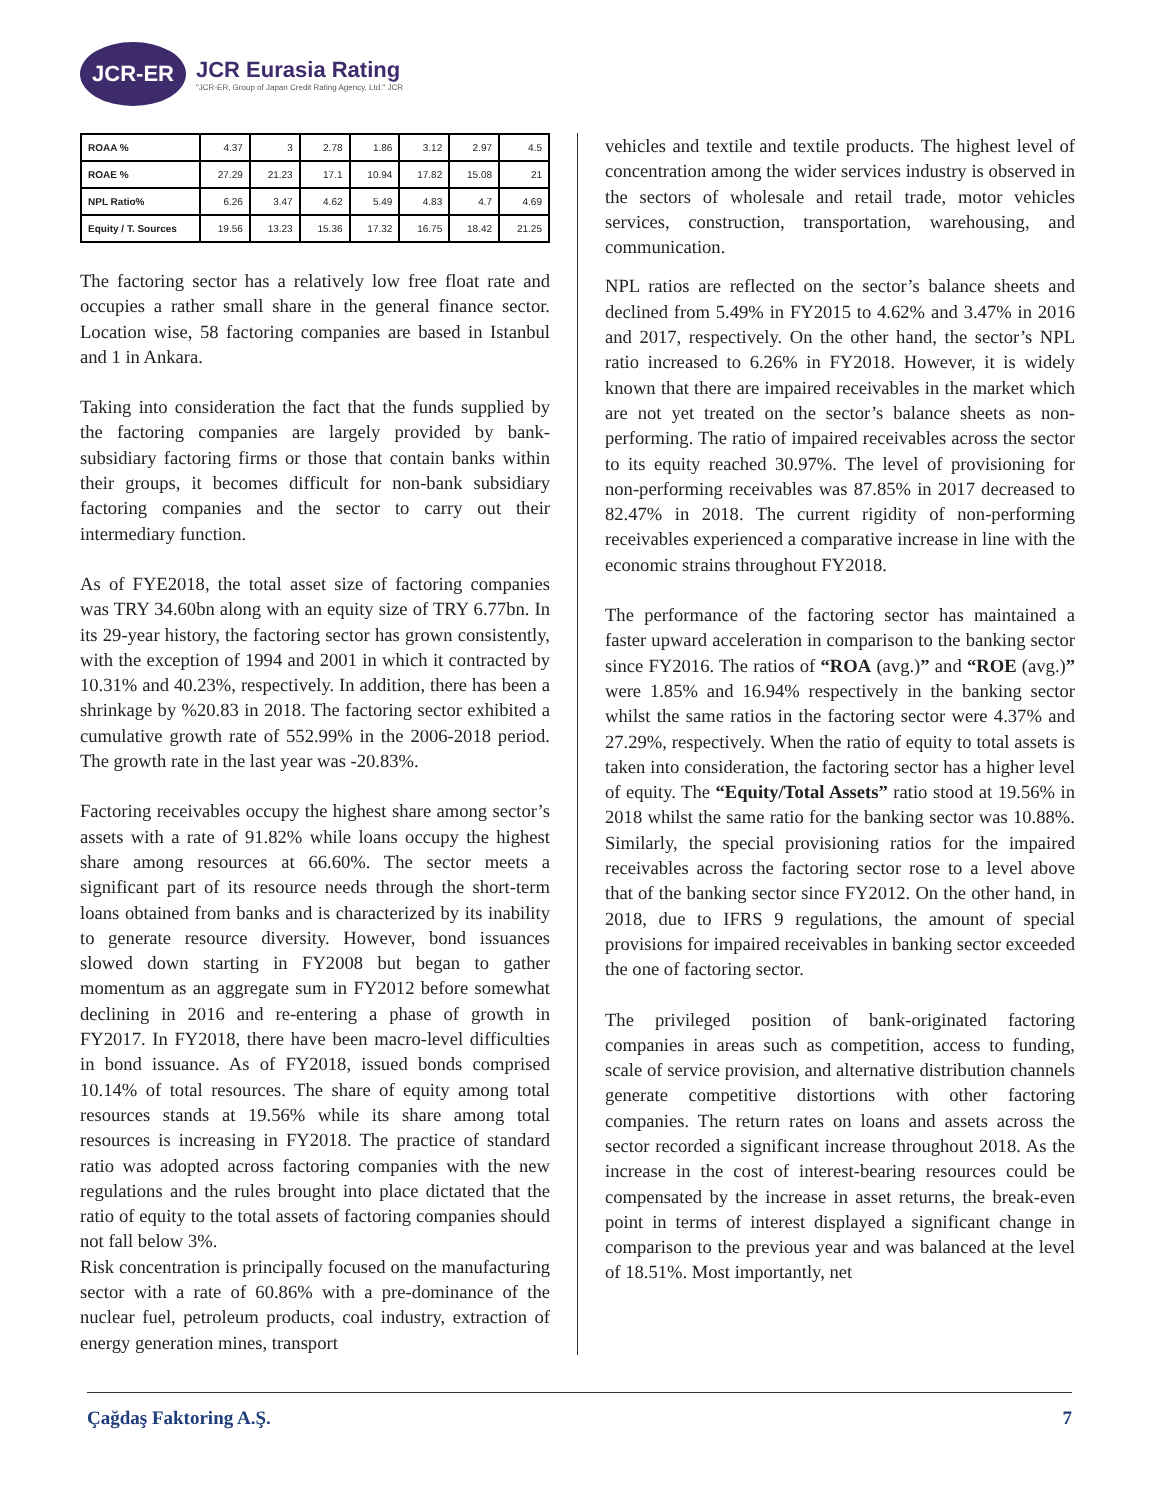JCR-ER
JCR Eurasia Rating
"JCR-ER, Group of Japan Credit Rating Agency, Ltd." JCR
| ROAA % | 4.37 | 3 | 2.78 | 1.86 | 3.12 | 2.97 | 4.5 |
| ROAE % | 27.29 | 21.23 | 17.1 | 10.94 | 17.82 | 15.08 | 21 |
| NPL Ratio% | 6.26 | 3.47 | 4.62 | 5.49 | 4.83 | 4.7 | 4.69 |
| Equity / T. Sources | 19.56 | 13.23 | 15.36 | 17.32 | 16.75 | 18.42 | 21.25 |
The factoring sector has a relatively low free float rate and occupies a rather small share in the general finance sector. Location wise, 58 factoring companies are based in Istanbul and 1 in Ankara.
Taking into consideration the fact that the funds supplied by the factoring companies are largely provided by bank-subsidiary factoring firms or those that contain banks within their groups, it becomes difficult for non-bank subsidiary factoring companies and the sector to carry out their intermediary function.
As of FYE2018, the total asset size of factoring companies was TRY 34.60bn along with an equity size of TRY 6.77bn. In its 29-year history, the factoring sector has grown consistently, with the exception of 1994 and 2001 in which it contracted by 10.31% and 40.23%, respectively. In addition, there has been a shrinkage by %20.83 in 2018. The factoring sector exhibited a cumulative growth rate of 552.99% in the 2006-2018 period. The growth rate in the last year was -20.83%.
Factoring receivables occupy the highest share among sector’s assets with a rate of 91.82% while loans occupy the highest share among resources at 66.60%. The sector meets a significant part of its resource needs through the short-term loans obtained from banks and is characterized by its inability to generate resource diversity. However, bond issuances slowed down starting in FY2008 but began to gather momentum as an aggregate sum in FY2012 before somewhat declining in 2016 and re-entering a phase of growth in FY2017. In FY2018, there have been macro-level difficulties in bond issuance. As of FY2018, issued bonds comprised 10.14% of total resources. The share of equity among total resources stands at 19.56% while its share among total resources is increasing in FY2018. The practice of standard ratio was adopted across factoring companies with the new regulations and the rules brought into place dictated that the ratio of equity to the total assets of factoring companies should not fall below 3%.
Risk concentration is principally focused on the manufacturing sector with a rate of 60.86% with a pre-dominance of the nuclear fuel, petroleum products, coal industry, extraction of energy generation mines, transport
vehicles and textile and textile products. The highest level of concentration among the wider services industry is observed in the sectors of wholesale and retail trade, motor vehicles services, construction, transportation, warehousing, and communication.
NPL ratios are reflected on the sector’s balance sheets and declined from 5.49% in FY2015 to 4.62% and 3.47% in 2016 and 2017, respectively. On the other hand, the sector’s NPL ratio increased to 6.26% in FY2018. However, it is widely known that there are impaired receivables in the market which are not yet treated on the sector’s balance sheets as non-performing. The ratio of impaired receivables across the sector to its equity reached 30.97%. The level of provisioning for non-performing receivables was 87.85% in 2017 decreased to 82.47% in 2018. The current rigidity of non-performing receivables experienced a comparative increase in line with the economic strains throughout FY2018.
The performance of the factoring sector has maintained a faster upward acceleration in comparison to the banking sector since FY2016. The ratios of “ROA (avg.)” and “ROE (avg.)” were 1.85% and 16.94% respectively in the banking sector whilst the same ratios in the factoring sector were 4.37% and 27.29%, respectively. When the ratio of equity to total assets is taken into consideration, the factoring sector has a higher level of equity. The “Equity/Total Assets” ratio stood at 19.56% in 2018 whilst the same ratio for the banking sector was 10.88%. Similarly, the special provisioning ratios for the impaired receivables across the factoring sector rose to a level above that of the banking sector since FY2012. On the other hand, in 2018, due to IFRS 9 regulations, the amount of special provisions for impaired receivables in banking sector exceeded the one of factoring sector.
The privileged position of bank-originated factoring companies in areas such as competition, access to funding, scale of service provision, and alternative distribution channels generate competitive distortions with other factoring companies. The return rates on loans and assets across the sector recorded a significant increase throughout 2018. As the increase in the cost of interest-bearing resources could be compensated by the increase in asset returns, the break-even point in terms of interest displayed a significant change in comparison to the previous year and was balanced at the level of 18.51%. Most importantly, net
Çağdaş Faktoring A.Ş. 7